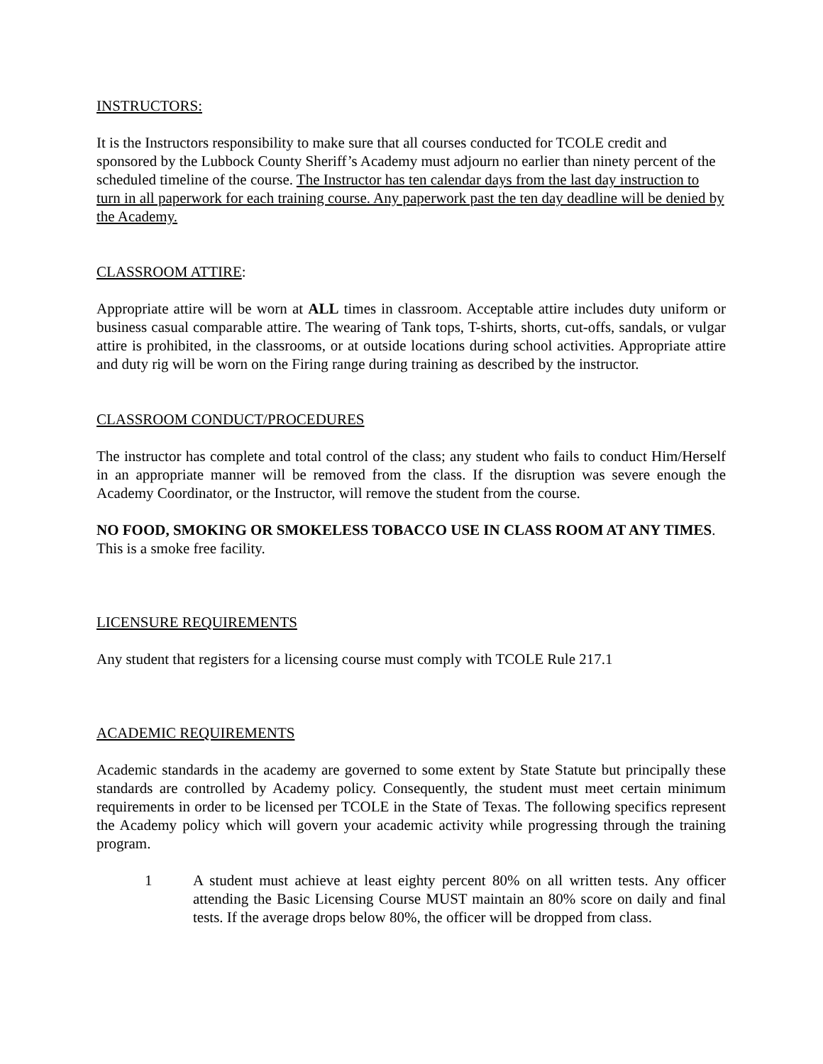INSTRUCTORS:
It is the Instructors responsibility to make sure that all courses conducted for TCOLE credit and sponsored by the Lubbock County Sheriff’s Academy must adjourn no earlier than ninety percent of the scheduled timeline of the course. The Instructor has ten calendar days from the last day instruction to turn in all paperwork for each training course. Any paperwork past the ten day deadline will be denied by the Academy.
CLASSROOM ATTIRE:
Appropriate attire will be worn at ALL times in classroom. Acceptable attire includes duty uniform or business casual comparable attire. The wearing of Tank tops, T-shirts, shorts, cut-offs, sandals, or vulgar attire is prohibited, in the classrooms, or at outside locations during school activities. Appropriate attire and duty rig will be worn on the Firing range during training as described by the instructor.
CLASSROOM CONDUCT/PROCEDURES
The instructor has complete and total control of the class; any student who fails to conduct Him/Herself in an appropriate manner will be removed from the class. If the disruption was severe enough the Academy Coordinator, or the Instructor, will remove the student from the course.
NO FOOD, SMOKING OR SMOKELESS TOBACCO USE IN CLASS ROOM AT ANY TIMES. This is a smoke free facility.
LICENSURE REQUIREMENTS
Any student that registers for a licensing course must comply with TCOLE Rule 217.1
ACADEMIC REQUIREMENTS
Academic standards in the academy are governed to some extent by State Statute but principally these standards are controlled by Academy policy. Consequently, the student must meet certain minimum requirements in order to be licensed per TCOLE in the State of Texas. The following specifics represent the Academy policy which will govern your academic activity while progressing through the training program.
1 A student must achieve at least eighty percent 80% on all written tests. Any officer attending the Basic Licensing Course MUST maintain an 80% score on daily and final tests. If the average drops below 80%, the officer will be dropped from class.